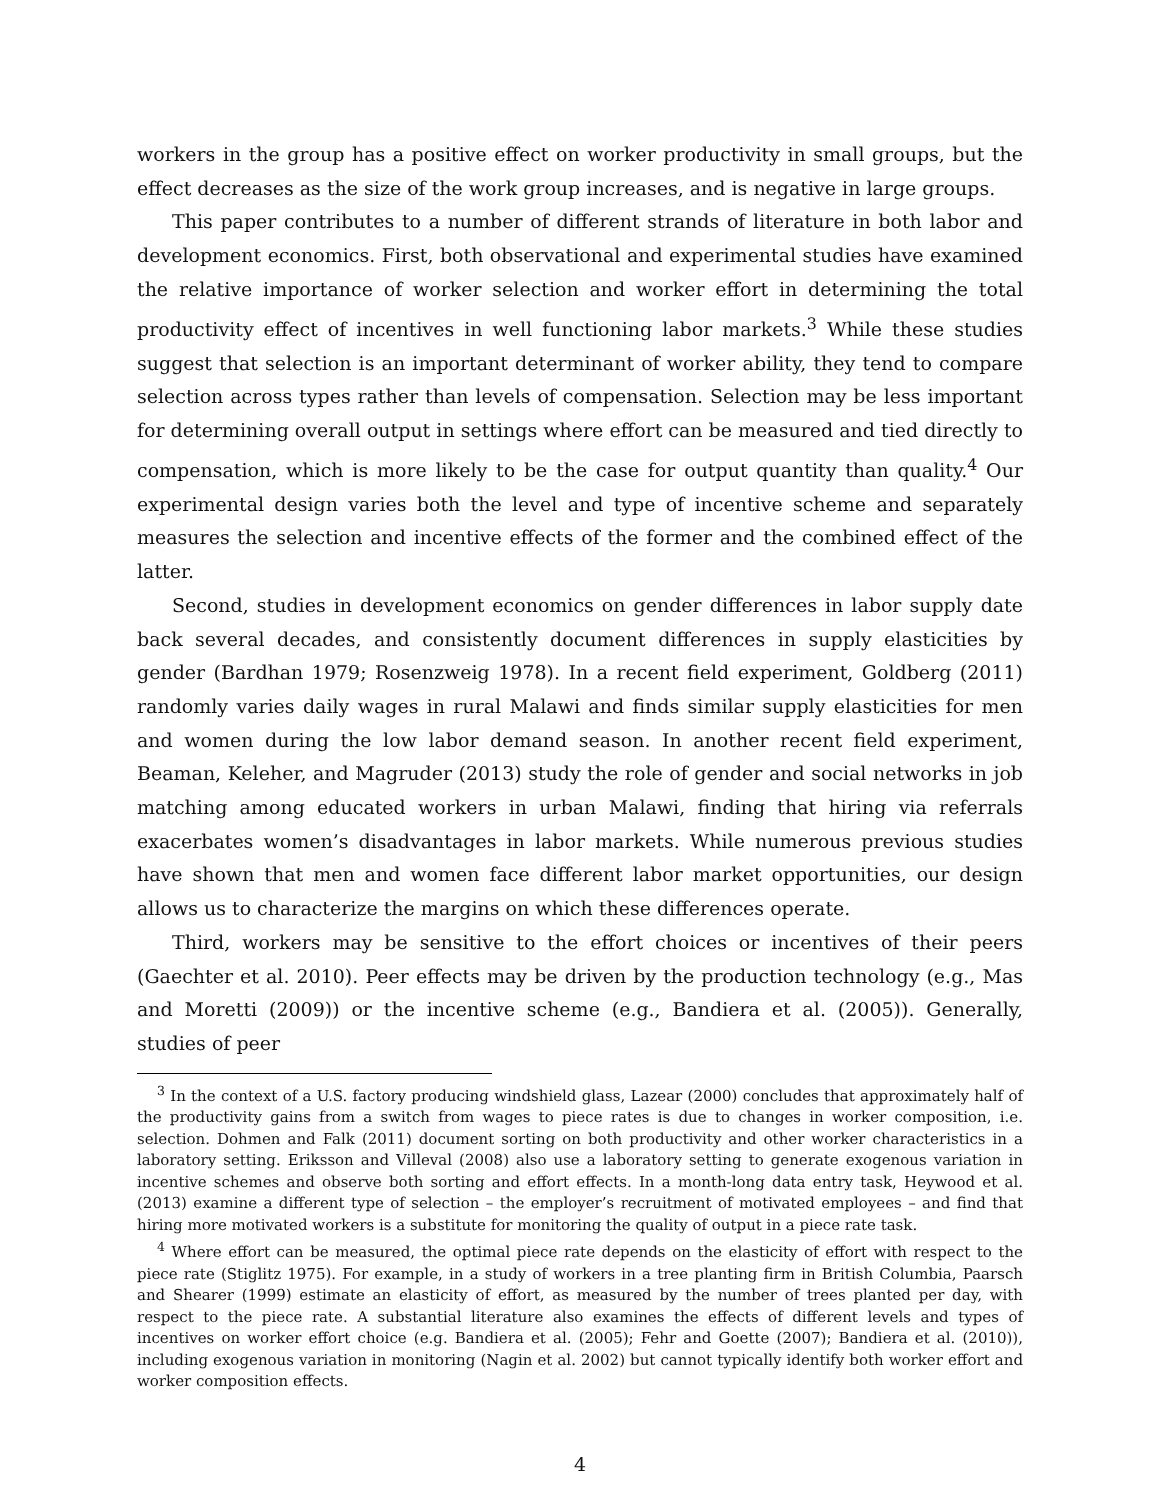workers in the group has a positive effect on worker productivity in small groups, but the effect decreases as the size of the work group increases, and is negative in large groups.
This paper contributes to a number of different strands of literature in both labor and development economics. First, both observational and experimental studies have examined the relative importance of worker selection and worker effort in determining the total productivity effect of incentives in well functioning labor markets.<sup>3</sup> While these studies suggest that selection is an important determinant of worker ability, they tend to compare selection across types rather than levels of compensation. Selection may be less important for determining overall output in settings where effort can be measured and tied directly to compensation, which is more likely to be the case for output quantity than quality.<sup>4</sup> Our experimental design varies both the level and type of incentive scheme and separately measures the selection and incentive effects of the former and the combined effect of the latter.
Second, studies in development economics on gender differences in labor supply date back several decades, and consistently document differences in supply elasticities by gender (Bardhan 1979; Rosenzweig 1978). In a recent field experiment, Goldberg (2011) randomly varies daily wages in rural Malawi and finds similar supply elasticities for men and women during the low labor demand season. In another recent field experiment, Beaman, Keleher, and Magruder (2013) study the role of gender and social networks in job matching among educated workers in urban Malawi, finding that hiring via referrals exacerbates women’s disadvantages in labor markets. While numerous previous studies have shown that men and women face different labor market opportunities, our design allows us to characterize the margins on which these differences operate.
Third, workers may be sensitive to the effort choices or incentives of their peers (Gaechter et al. 2010). Peer effects may be driven by the production technology (e.g., Mas and Moretti (2009)) or the incentive scheme (e.g., Bandiera et al. (2005)). Generally, studies of peer
<sup>3</sup> In the context of a U.S. factory producing windshield glass, Lazear (2000) concludes that approximately half of the productivity gains from a switch from wages to piece rates is due to changes in worker composition, i.e. selection. Dohmen and Falk (2011) document sorting on both productivity and other worker characteristics in a laboratory setting. Eriksson and Villeval (2008) also use a laboratory setting to generate exogenous variation in incentive schemes and observe both sorting and effort effects. In a month-long data entry task, Heywood et al. (2013) examine a different type of selection – the employer’s recruitment of motivated employees – and find that hiring more motivated workers is a substitute for monitoring the quality of output in a piece rate task.
<sup>4</sup> Where effort can be measured, the optimal piece rate depends on the elasticity of effort with respect to the piece rate (Stiglitz 1975). For example, in a study of workers in a tree planting firm in British Columbia, Paarsch and Shearer (1999) estimate an elasticity of effort, as measured by the number of trees planted per day, with respect to the piece rate. A substantial literature also examines the effects of different levels and types of incentives on worker effort choice (e.g. Bandiera et al. (2005); Fehr and Goette (2007); Bandiera et al. (2010)), including exogenous variation in monitoring (Nagin et al. 2002) but cannot typically identify both worker effort and worker composition effects.
4